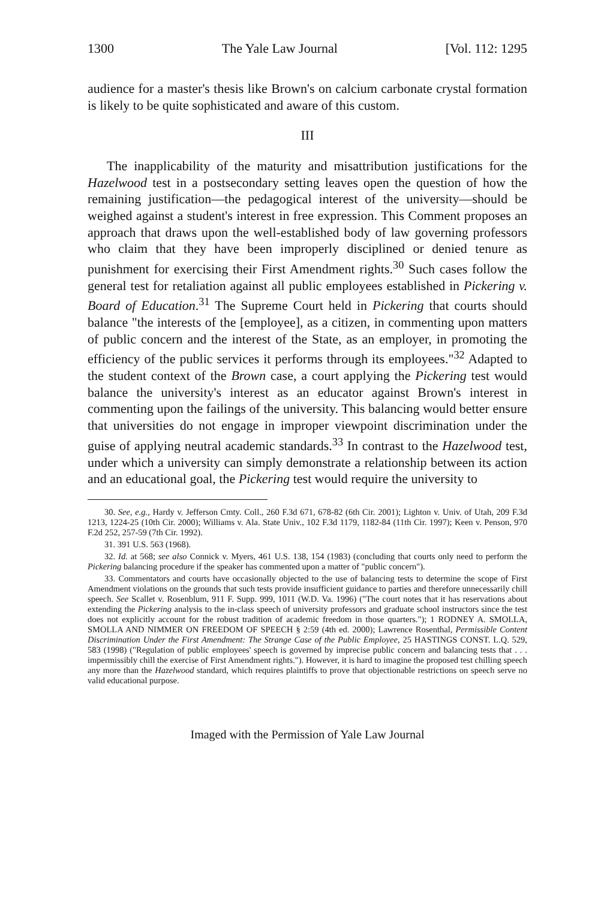1300 The Yale Law Journal [Vol. 112: 1295
audience for a master's thesis like Brown's on calcium carbonate crystal formation is likely to be quite sophisticated and aware of this custom.
III
The inapplicability of the maturity and misattribution justifications for the Hazelwood test in a postsecondary setting leaves open the question of how the remaining justification—the pedagogical interest of the university—should be weighed against a student's interest in free expression. This Comment proposes an approach that draws upon the well-established body of law governing professors who claim that they have been improperly disciplined or denied tenure as punishment for exercising their First Amendment rights.<sup>30</sup> Such cases follow the general test for retaliation against all public employees established in Pickering v. Board of Education.<sup>31</sup> The Supreme Court held in Pickering that courts should balance "the interests of the [employee], as a citizen, in commenting upon matters of public concern and the interest of the State, as an employer, in promoting the efficiency of the public services it performs through its employees."<sup>32</sup> Adapted to the student context of the Brown case, a court applying the Pickering test would balance the university's interest as an educator against Brown's interest in commenting upon the failings of the university. This balancing would better ensure that universities do not engage in improper viewpoint discrimination under the guise of applying neutral academic standards.<sup>33</sup> In contrast to the Hazelwood test, under which a university can simply demonstrate a relationship between its action and an educational goal, the Pickering test would require the university to
30. See, e.g., Hardy v. Jefferson Cmty. Coll., 260 F.3d 671, 678-82 (6th Cir. 2001); Lighton v. Univ. of Utah, 209 F.3d 1213, 1224-25 (10th Cir. 2000); Williams v. Ala. State Univ., 102 F.3d 1179, 1182-84 (11th Cir. 1997); Keen v. Penson, 970 F.2d 252, 257-59 (7th Cir. 1992).
31. 391 U.S. 563 (1968).
32. Id. at 568; see also Connick v. Myers, 461 U.S. 138, 154 (1983) (concluding that courts only need to perform the Pickering balancing procedure if the speaker has commented upon a matter of "public concern").
33. Commentators and courts have occasionally objected to the use of balancing tests to determine the scope of First Amendment violations on the grounds that such tests provide insufficient guidance to parties and therefore unnecessarily chill speech. See Scallet v. Rosenblum, 911 F. Supp. 999, 1011 (W.D. Va. 1996) ("The court notes that it has reservations about extending the Pickering analysis to the in-class speech of university professors and graduate school instructors since the test does not explicitly account for the robust tradition of academic freedom in those quarters."); 1 RODNEY A. SMOLLA, SMOLLA AND NIMMER ON FREEDOM OF SPEECH § 2:59 (4th ed. 2000); Lawrence Rosenthal, Permissible Content Discrimination Under the First Amendment: The Strange Case of the Public Employee, 25 HASTINGS CONST. L.Q. 529, 583 (1998) ("Regulation of public employees' speech is governed by imprecise public concern and balancing tests that . . . impermissibly chill the exercise of First Amendment rights."). However, it is hard to imagine the proposed test chilling speech any more than the Hazelwood standard, which requires plaintiffs to prove that objectionable restrictions on speech serve no valid educational purpose.
Imaged with the Permission of Yale Law Journal